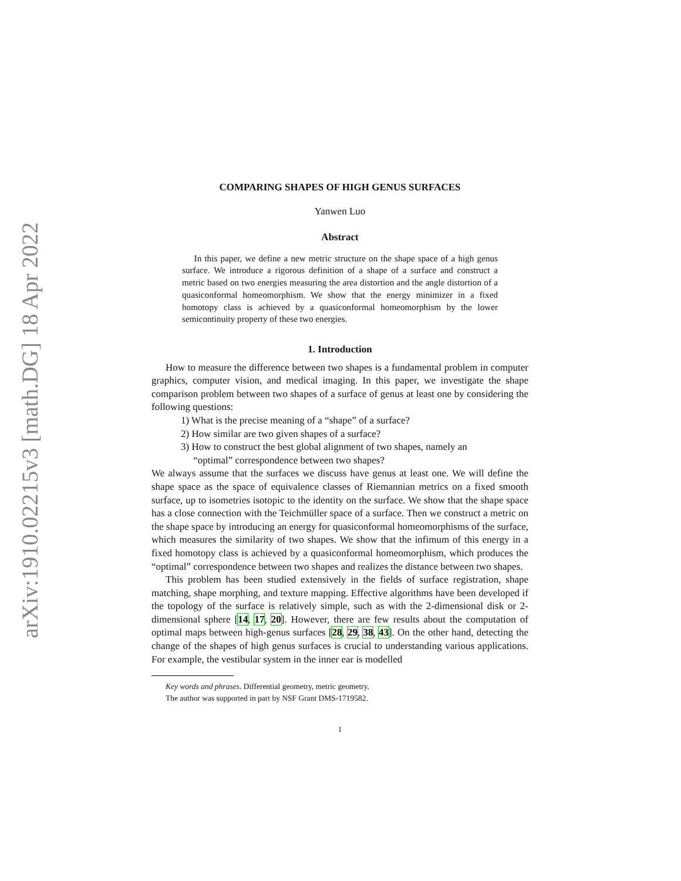arXiv:1910.02215v3 [math.DG] 18 Apr 2022
COMPARING SHAPES OF HIGH GENUS SURFACES
Yanwen Luo
Abstract
In this paper, we define a new metric structure on the shape space of a high genus surface. We introduce a rigorous definition of a shape of a surface and construct a metric based on two energies measuring the area distortion and the angle distortion of a quasiconformal homeomorphism. We show that the energy minimizer in a fixed homotopy class is achieved by a quasiconformal homeomorphism by the lower semicontinuity property of these two energies.
1. Introduction
How to measure the difference between two shapes is a fundamental problem in computer graphics, computer vision, and medical imaging. In this paper, we investigate the shape comparison problem between two shapes of a surface of genus at least one by considering the following questions:
1) What is the precise meaning of a “shape” of a surface?
2) How similar are two given shapes of a surface?
3) How to construct the best global alignment of two shapes, namely an
“optimal” correspondence between two shapes?
We always assume that the surfaces we discuss have genus at least one. We will define the shape space as the space of equivalence classes of Riemannian metrics on a fixed smooth surface, up to isometries isotopic to the identity on the surface. We show that the shape space has a close connection with the Teichmüller space of a surface. Then we construct a metric on the shape space by introducing an energy for quasiconformal homeomorphisms of the surface, which measures the similarity of two shapes. We show that the infimum of this energy in a fixed homotopy class is achieved by a quasiconformal homeomorphism, which produces the “optimal” correspondence between two shapes and realizes the distance between two shapes.
This problem has been studied extensively in the fields of surface registration, shape matching, shape morphing, and texture mapping. Effective algorithms have been developed if the topology of the surface is relatively simple, such as with the 2-dimensional disk or 2-dimensional sphere [14, 17, 20]. However, there are few results about the computation of optimal maps between high-genus surfaces [28, 29, 38, 43]. On the other hand, detecting the change of the shapes of high genus surfaces is crucial to understanding various applications. For example, the vestibular system in the inner ear is modelled
Key words and phrases. Differential geometry, metric geometry.
The author was supported in part by NSF Grant DMS-1719582.
1